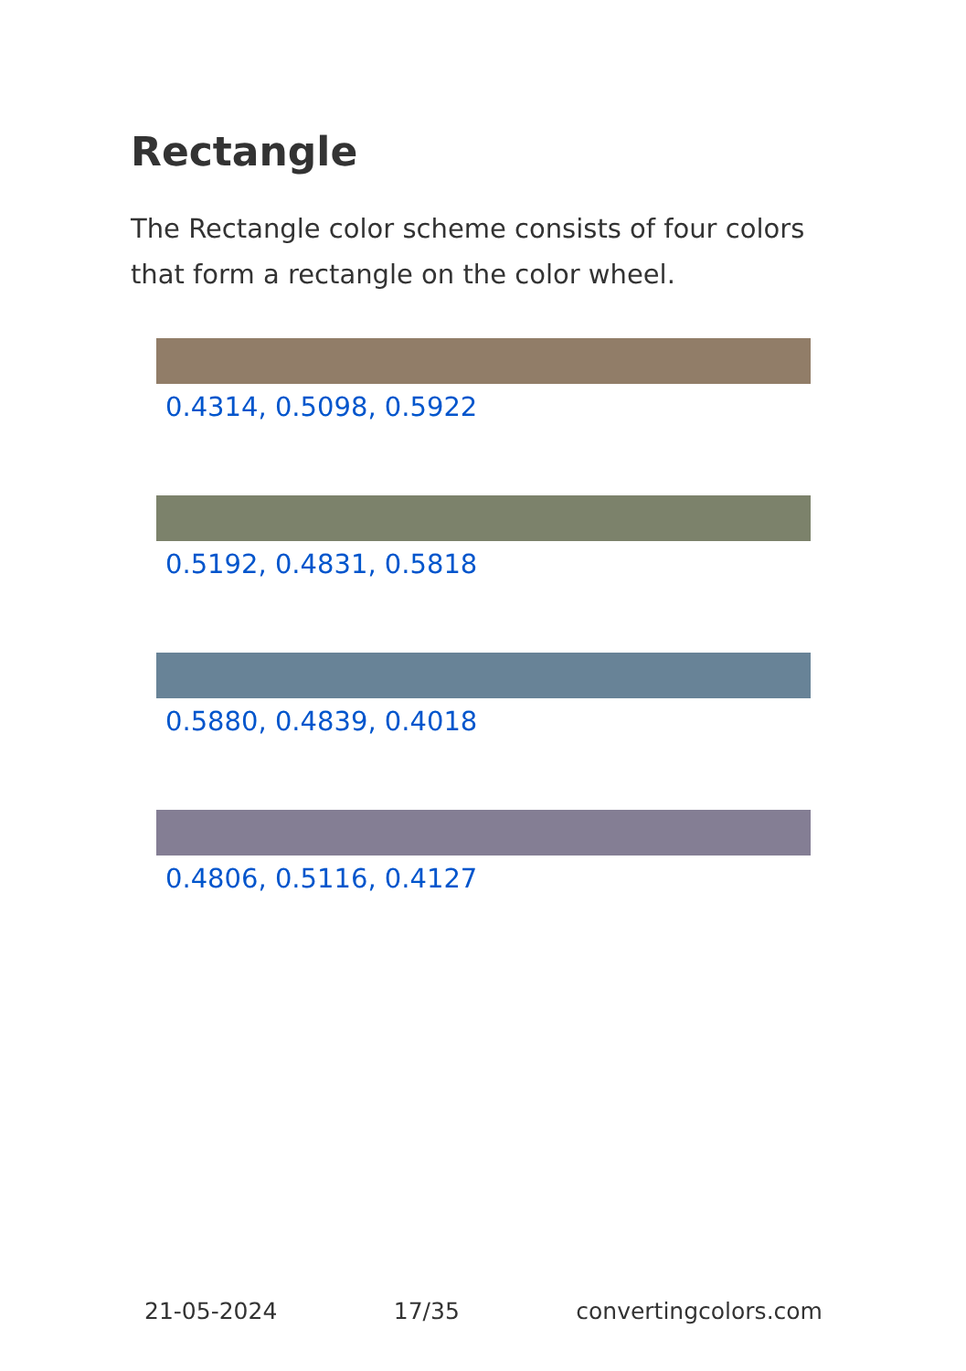Rectangle
The Rectangle color scheme consists of four colors that form a rectangle on the color wheel.
0.4314, 0.5098, 0.5922
0.5192, 0.4831, 0.5818
0.5880, 0.4839, 0.4018
0.4806, 0.5116, 0.4127
21-05-2024 17/35 convertingcolors.com